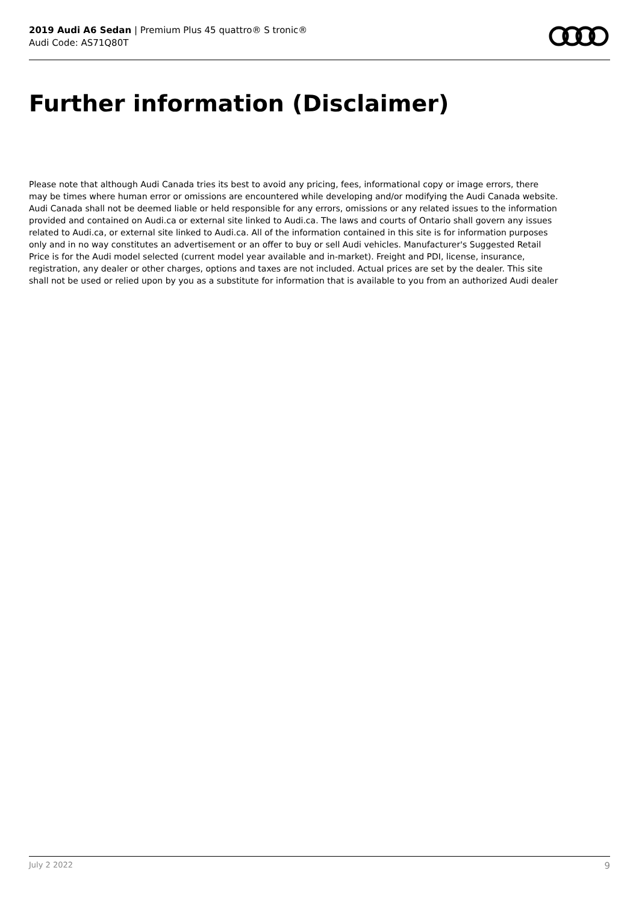2019 Audi A6 Sedan | Premium Plus 45 quattro® S tronic®
Audi Code: AS71Q80T
Further information (Disclaimer)
Please note that although Audi Canada tries its best to avoid any pricing, fees, informational copy or image errors, there may be times where human error or omissions are encountered while developing and/or modifying the Audi Canada website. Audi Canada shall not be deemed liable or held responsible for any errors, omissions or any related issues to the information provided and contained on Audi.ca or external site linked to Audi.ca. The laws and courts of Ontario shall govern any issues related to Audi.ca, or external site linked to Audi.ca. All of the information contained in this site is for information purposes only and in no way constitutes an advertisement or an offer to buy or sell Audi vehicles. Manufacturer's Suggested Retail Price is for the Audi model selected (current model year available and in-market). Freight and PDI, license, insurance, registration, any dealer or other charges, options and taxes are not included. Actual prices are set by the dealer. This site shall not be used or relied upon by you as a substitute for information that is available to you from an authorized Audi dealer
July 2 2022 9